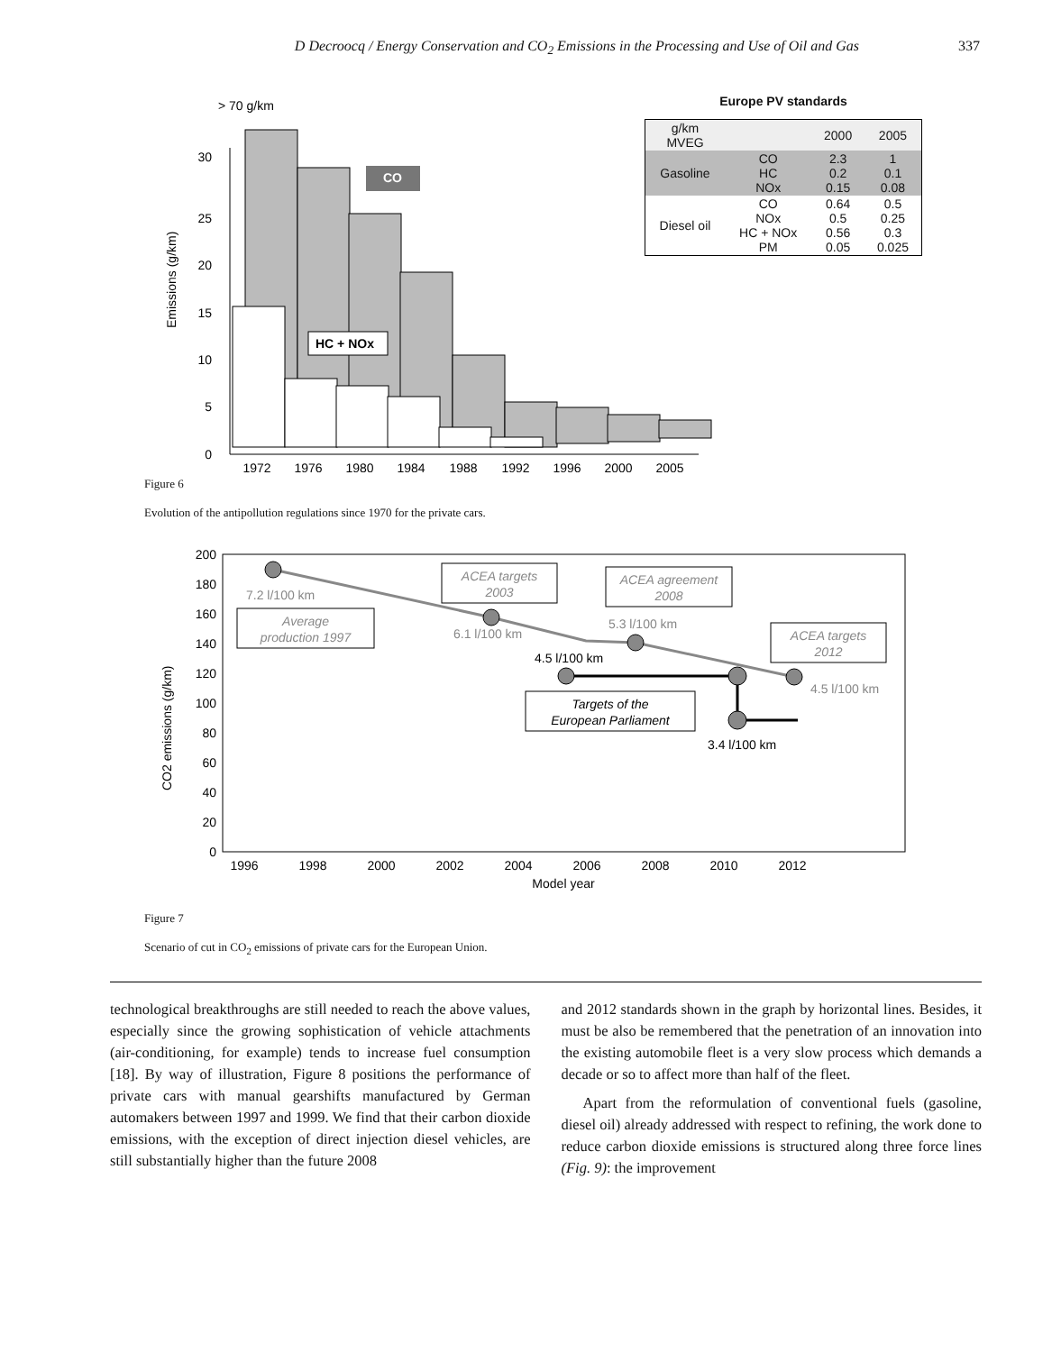D Decroocq / Energy Conservation and CO<sub>2</sub> Emissions in the Processing and Use of Oil and Gas 337
> 70 g/km
Emissions (g/km)
0
5
10
15
20
25
30
CO
HC + NOx
1972
1976
1980
1984
1988
1992
1996
2000
2005
Europe PV standards
| g/km MVEG | | 2000 | 2005 |
| Gasoline | CO HC NOx | 2.3 0.2 0.15 | 1 0.1 0.08 |
| Diesel oil | CO NOx HC + NOx PM | 0.64 0.5 0.56 0.05 | 0.5 0.25 0.3 0.025 |
Figure 6
Evolution of the antipollution regulations since 1970 for the private cars.
CO2 emissions (g/km)
0
20
40
60
80
100
120
140
160
180
200
7.2 l/100 km
6.1 l/100 km
5.3 l/100 km
4.5 l/100 km
4.5 l/100 km
3.4 l/100 km
Average
production 1997
ACEA targets
2003
ACEA agreement
2008
ACEA targets
2012
Targets of the
European Parliament
1996
1998
2000
2002
2004
2006
2008
2010
2012
Model year
Figure 7
Scenario of cut in CO<sub>2</sub> emissions of private cars for the European Union.
technological breakthroughs are still needed to reach the above values, especially since the growing sophistication of vehicle attachments (air-conditioning, for example) tends to increase fuel consumption [18]. By way of illustration, Figure 8 positions the performance of private cars with manual gearshifts manufactured by German automakers between 1997 and 1999. We find that their carbon dioxide emissions, with the exception of direct injection diesel vehicles, are still substantially higher than the future 2008
and 2012 standards shown in the graph by horizontal lines. Besides, it must be also be remembered that the penetration of an innovation into the existing automobile fleet is a very slow process which demands a decade or so to affect more than half of the fleet.
Apart from the reformulation of conventional fuels (gasoline, diesel oil) already addressed with respect to refining, the work done to reduce carbon dioxide emissions is structured along three force lines (Fig. 9): the improvement